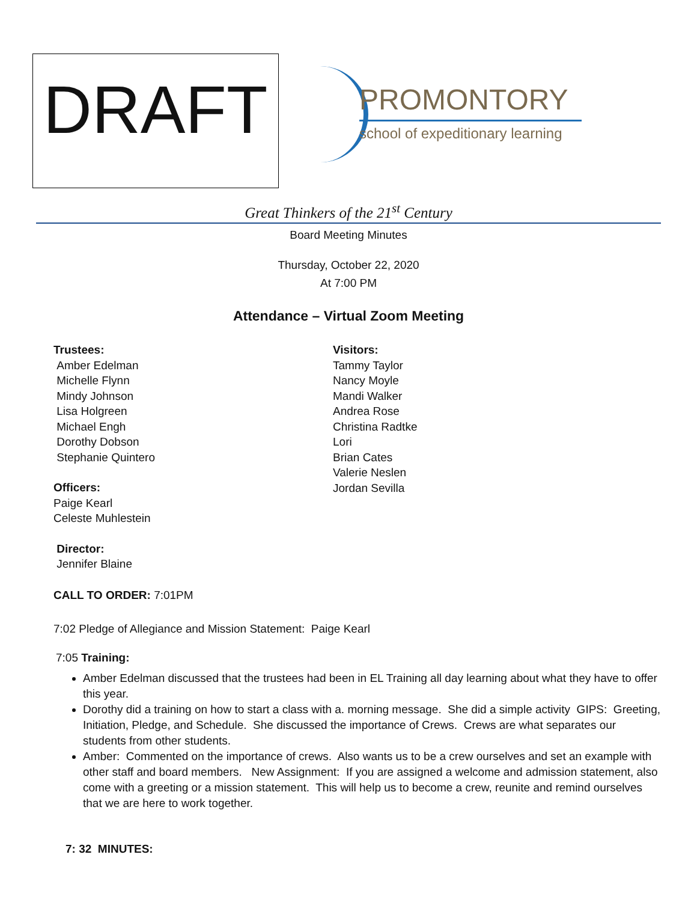DRAFT
PROMONTORY
school of expeditionary learning
Great Thinkers of the 21<sup>st</sup> Century
Board Meeting Minutes
Thursday, October 22, 2020
At 7:00 PM
Attendance – Virtual Zoom Meeting
Trustees:
Amber Edelman
Michelle Flynn
Mindy Johnson
Lisa Holgreen
Michael Engh
Dorothy Dobson
Stephanie Quintero
Officers:
Paige Kearl
Celeste Muhlestein
Director:
Jennifer Blaine
Visitors:
Tammy Taylor
Nancy Moyle
Mandi Walker
Andrea Rose
Christina Radtke
Lori
Brian Cates
Valerie Neslen
Jordan Sevilla
CALL TO ORDER: 7:01PM
7:02 Pledge of Allegiance and Mission Statement: Paige Kearl
7:05 Training:
Amber Edelman discussed that the trustees had been in EL Training all day learning about what they have to offer this year.
Dorothy did a training on how to start a class with a. morning message. She did a simple activity GIPS: Greeting, Initiation, Pledge, and Schedule. She discussed the importance of Crews. Crews are what separates our students from other students.
Amber: Commented on the importance of crews. Also wants us to be a crew ourselves and set an example with other staff and board members. New Assignment: If you are assigned a welcome and admission statement, also come with a greeting or a mission statement. This will help us to become a crew, reunite and remind ourselves that we are here to work together.
7: 32 MINUTES: